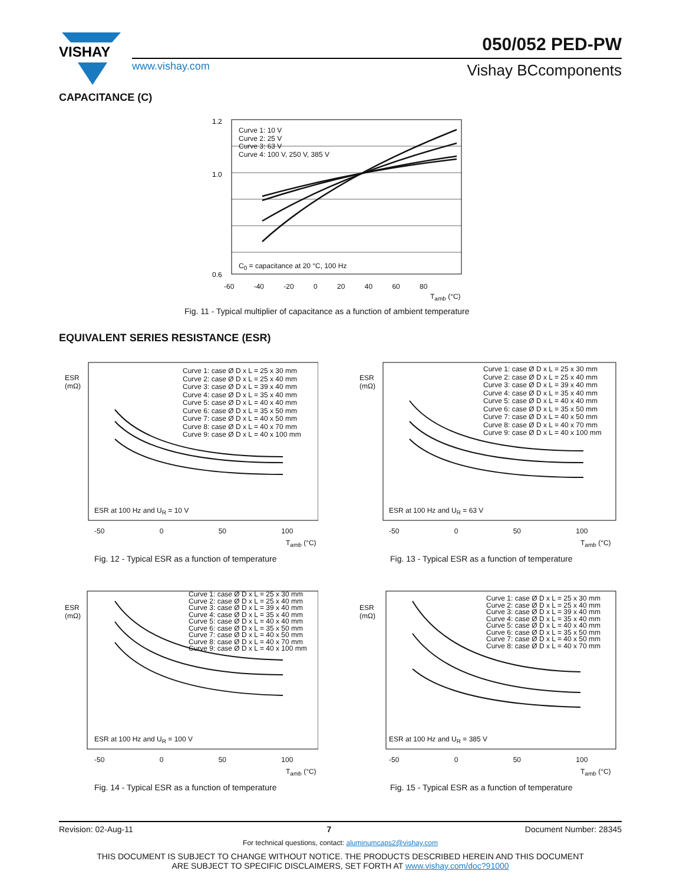VISHAY
www.vishay.com
050/052 PED-PW
Vishay BCcomponents
CAPACITANCE (C)
1.2
1.0
0.6
Curve 1: 10 V
Curve 2: 25 V
Curve 3: 63 V
Curve 4: 100 V, 250 V, 385 V
C<sub>0</sub> = capacitance at 20 °C, 100 Hz
-60 -40 -20 0 20 40 60 80
T<sub>amb</sub> (°C)
Fig. 11 - Typical multiplier of capacitance as a function of ambient temperature
EQUIVALENT SERIES RESISTANCE (ESR)
Curve 1: case Ø D x L = 25 x 30 mm
Curve 2: case Ø D x L = 25 x 40 mm
Curve 3: case Ø D x L = 39 x 40 mm
Curve 4: case Ø D x L = 35 x 40 mm
Curve 5: case Ø D x L = 40 x 40 mm
Curve 6: case Ø D x L = 35 x 50 mm
Curve 7: case Ø D x L = 40 x 50 mm
Curve 8: case Ø D x L = 40 x 70 mm
Curve 9: case Ø D x L = 40 x 100 mm
ESR
(mΩ)
ESR at 100 Hz and U<sub>R</sub> = 10 V
-50 0 50 100
T<sub>amb</sub> (°C)
Fig. 12 - Typical ESR as a function of temperature
Curve 1: case Ø D x L = 25 x 30 mm
Curve 2: case Ø D x L = 25 x 40 mm
Curve 3: case Ø D x L = 39 x 40 mm
Curve 4: case Ø D x L = 35 x 40 mm
Curve 5: case Ø D x L = 40 x 40 mm
Curve 6: case Ø D x L = 35 x 50 mm
Curve 7: case Ø D x L = 40 x 50 mm
Curve 8: case Ø D x L = 40 x 70 mm
Curve 9: case Ø D x L = 40 x 100 mm
ESR
(mΩ)
ESR at 100 Hz and U<sub>R</sub> = 63 V
-50 0 50 100
T<sub>amb</sub> (°C)
Fig. 13 - Typical ESR as a function of temperature
Curve 1: case Ø D x L = 25 x 30 mm
Curve 2: case Ø D x L = 25 x 40 mm
Curve 3: case Ø D x L = 39 x 40 mm
Curve 4: case Ø D x L = 35 x 40 mm
Curve 5: case Ø D x L = 40 x 40 mm
Curve 6: case Ø D x L = 35 x 50 mm
Curve 7: case Ø D x L = 40 x 50 mm
Curve 8: case Ø D x L = 40 x 70 mm
Curve 9: case Ø D x L = 40 x 100 mm
ESR
(mΩ)
ESR at 100 Hz and U<sub>R</sub> = 100 V
-50 0 50 100
T<sub>amb</sub> (°C)
Fig. 14 - Typical ESR as a function of temperature
Curve 1: case Ø D x L = 25 x 30 mm
Curve 2: case Ø D x L = 25 x 40 mm
Curve 3: case Ø D x L = 39 x 40 mm
Curve 4: case Ø D x L = 35 x 40 mm
Curve 5: case Ø D x L = 40 x 40 mm
Curve 6: case Ø D x L = 35 x 50 mm
Curve 7: case Ø D x L = 40 x 50 mm
Curve 8: case Ø D x L = 40 x 70 mm
ESR
(mΩ)
ESR at 100 Hz and U<sub>R</sub> = 385 V
-50 0 50 100
T<sub>amb</sub> (°C)
Fig. 15 - Typical ESR as a function of temperature
Revision: 02-Aug-11 7 Document Number: 28345
For technical questions, contact: aluminumcaps2@vishay.com
THIS DOCUMENT IS SUBJECT TO CHANGE WITHOUT NOTICE. THE PRODUCTS DESCRIBED HEREIN AND THIS DOCUMENT
ARE SUBJECT TO SPECIFIC DISCLAIMERS, SET FORTH AT www.vishay.com/doc?91000